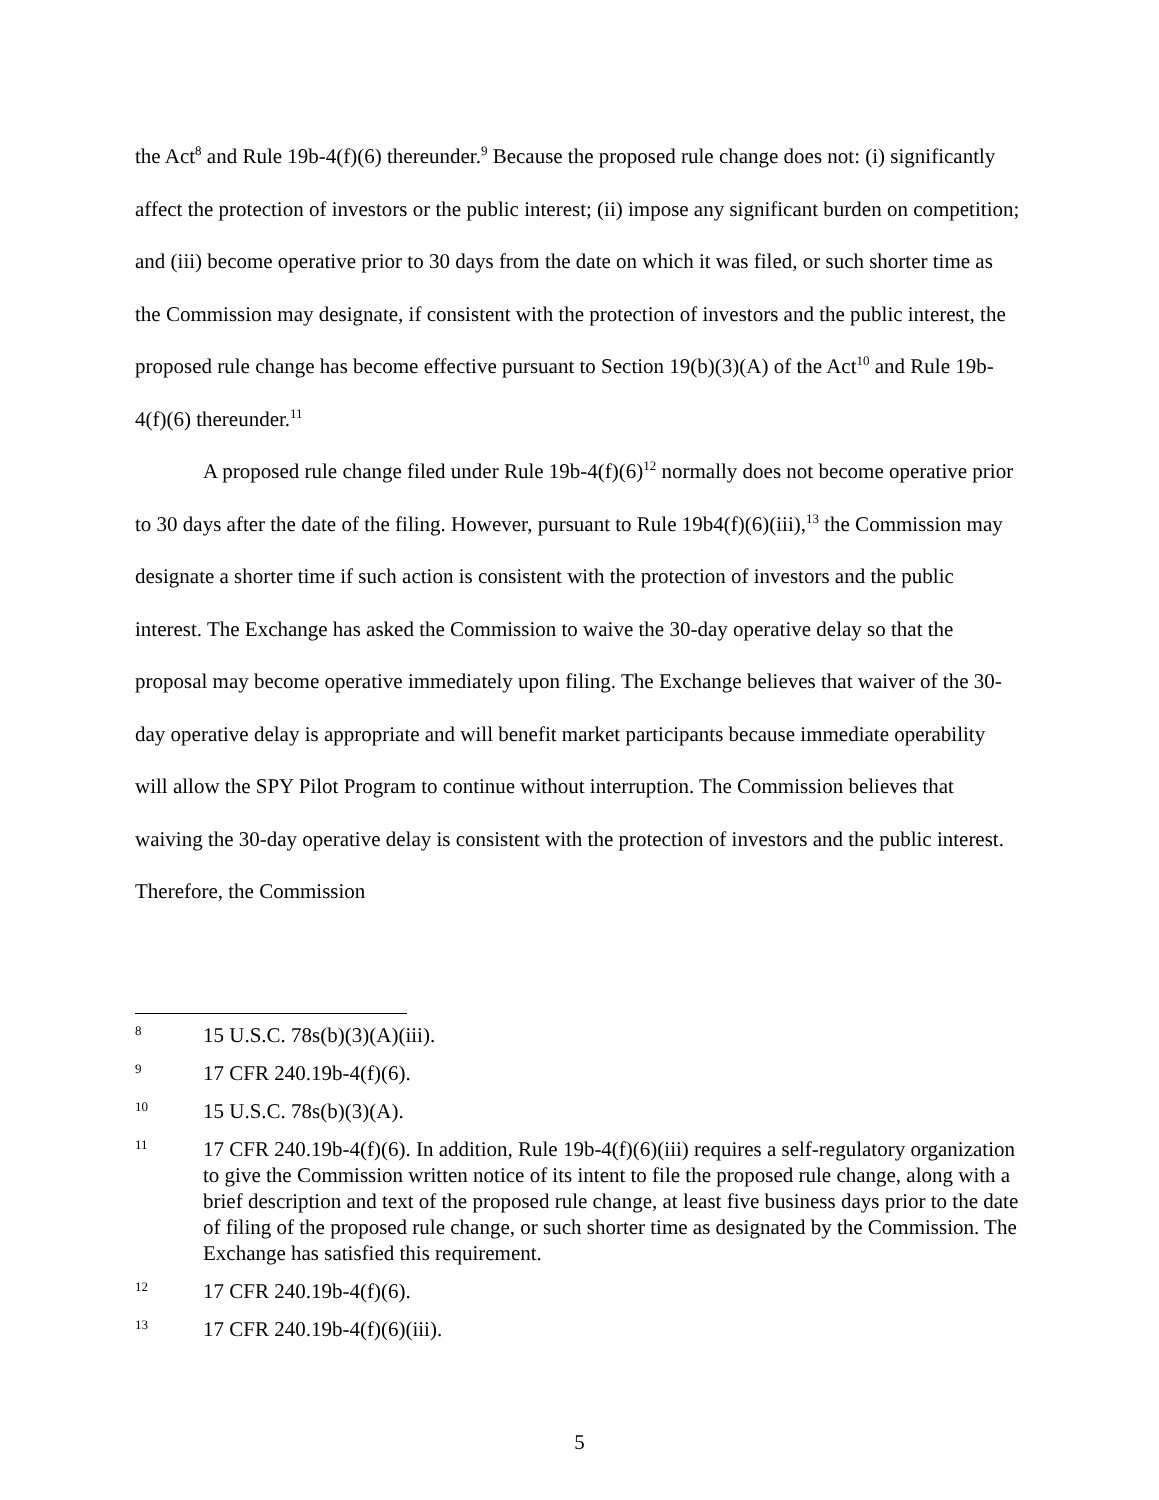the Act<sup>8</sup> and Rule 19b-4(f)(6) thereunder.<sup>9</sup> Because the proposed rule change does not: (i) significantly affect the protection of investors or the public interest; (ii) impose any significant burden on competition; and (iii) become operative prior to 30 days from the date on which it was filed, or such shorter time as the Commission may designate, if consistent with the protection of investors and the public interest, the proposed rule change has become effective pursuant to Section 19(b)(3)(A) of the Act<sup>10</sup> and Rule 19b-4(f)(6) thereunder.<sup>11</sup>
A proposed rule change filed under Rule 19b-4(f)(6)<sup>12</sup> normally does not become operative prior to 30 days after the date of the filing. However, pursuant to Rule 19b4(f)(6)(iii),<sup>13</sup> the Commission may designate a shorter time if such action is consistent with the protection of investors and the public interest. The Exchange has asked the Commission to waive the 30-day operative delay so that the proposal may become operative immediately upon filing. The Exchange believes that waiver of the 30-day operative delay is appropriate and will benefit market participants because immediate operability will allow the SPY Pilot Program to continue without interruption. The Commission believes that waiving the 30-day operative delay is consistent with the protection of investors and the public interest. Therefore, the Commission
8 15 U.S.C. 78s(b)(3)(A)(iii).
9 17 CFR 240.19b-4(f)(6).
10 15 U.S.C. 78s(b)(3)(A).
11 17 CFR 240.19b-4(f)(6). In addition, Rule 19b-4(f)(6)(iii) requires a self-regulatory organization to give the Commission written notice of its intent to file the proposed rule change, along with a brief description and text of the proposed rule change, at least five business days prior to the date of filing of the proposed rule change, or such shorter time as designated by the Commission. The Exchange has satisfied this requirement.
12 17 CFR 240.19b-4(f)(6).
13 17 CFR 240.19b-4(f)(6)(iii).
5